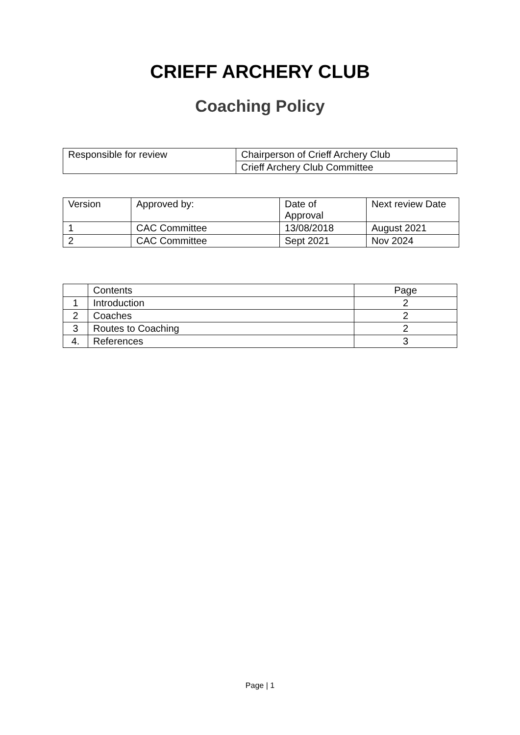CRIEFF ARCHERY CLUB
Coaching Policy
| Responsible for review | Chairperson of Crieff Archery Club |
| | Crieff Archery Club Committee |
| Version | Approved by: | Date of Approval | Next review Date |
| 1 | CAC Committee | 13/08/2018 | August 2021 |
| 2 | CAC Committee | Sept 2021 | Nov 2024 |
| | Contents | Page |
| 1 | Introduction | 2 |
| 2 | Coaches | 2 |
| 3 | Routes to Coaching | 2 |
| 4. | References | 3 |
Page | 1